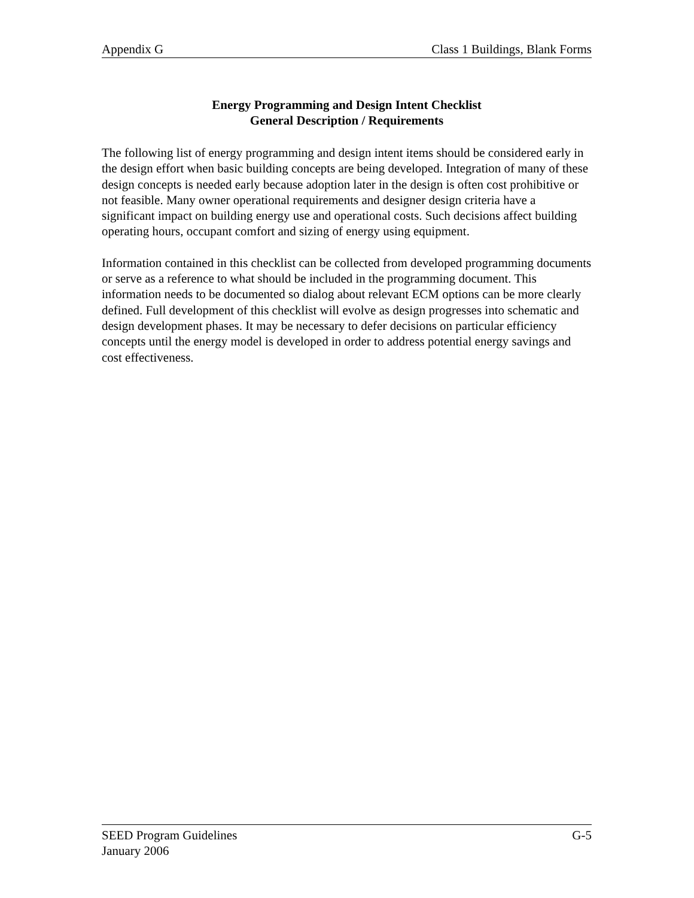Appendix G Class 1 Buildings, Blank Forms
Energy Programming and Design Intent Checklist
General Description / Requirements
The following list of energy programming and design intent items should be considered early in the design effort when basic building concepts are being developed. Integration of many of these design concepts is needed early because adoption later in the design is often cost prohibitive or not feasible. Many owner operational requirements and designer design criteria have a significant impact on building energy use and operational costs. Such decisions affect building operating hours, occupant comfort and sizing of energy using equipment.
Information contained in this checklist can be collected from developed programming documents or serve as a reference to what should be included in the programming document. This information needs to be documented so dialog about relevant ECM options can be more clearly defined. Full development of this checklist will evolve as design progresses into schematic and design development phases. It may be necessary to defer decisions on particular efficiency concepts until the energy model is developed in order to address potential energy savings and cost effectiveness.
SEED Program Guidelines G-5
January 2006